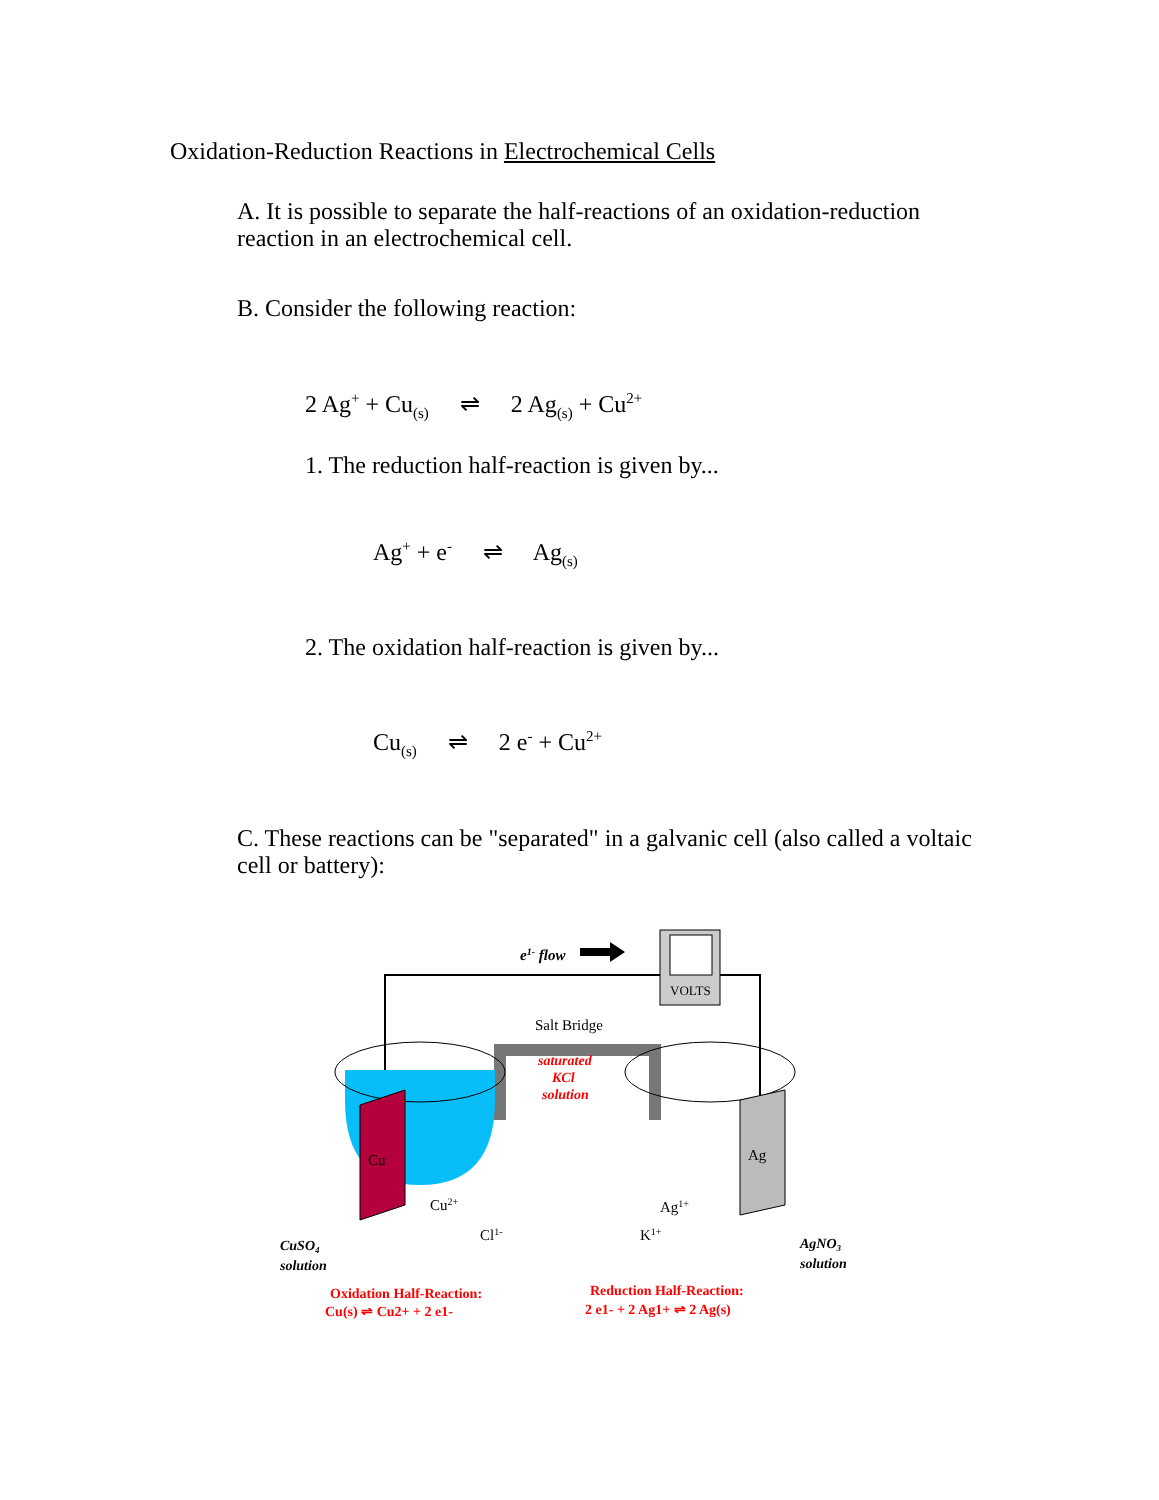Oxidation-Reduction Reactions in Electrochemical Cells
A. It is possible to separate the half-reactions of an oxidation-reduction reaction in an electrochemical cell.
B. Consider the following reaction:
2 Ag<sup>+</sup> + Cu<sub>(s)</sub> ⇌ 2 Ag<sub>(s)</sub> + Cu<sup>2+</sup>
1. The reduction half-reaction is given by...
Ag<sup>+</sup> + e<sup>-</sup> ⇌ Ag<sub>(s)</sub>
2. The oxidation half-reaction is given by...
Cu<sub>(s)</sub> ⇌ 2 e<sup>-</sup> + Cu<sup>2+</sup>
C. These reactions can be "separated" in a galvanic cell (also called a voltaic cell or battery):
VOLTS
e1- flow
Salt Bridge
Cu
Ag
Cu2+
Cl1-
Ag1+
K1+
saturated
KCl
solution
CuSO4
solution
AgNO3
solution
Oxidation Half-Reaction:
Cu(s) ⇌ Cu2+ + 2 e1-
Reduction Half-Reaction:
2 e1- + 2 Ag1+ ⇌ 2 Ag(s)